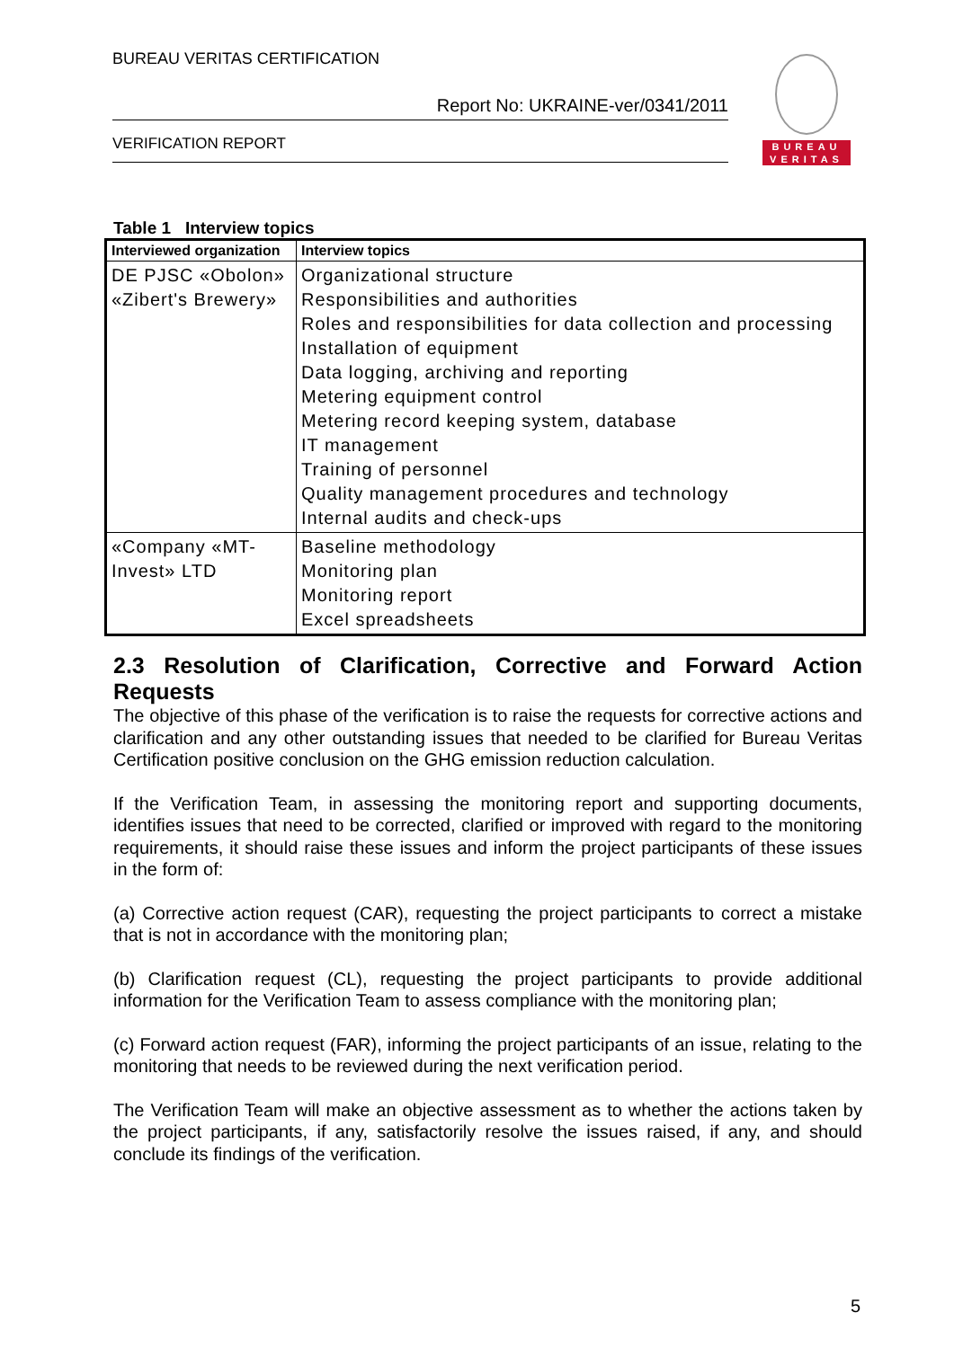BUREAU VERITAS CERTIFICATION
Report No: UKRAINE-ver/0341/2011
VERIFICATION REPORT
BUREAU
VERITAS
Table 1 Interview topics
| Interviewed organization | Interview topics |
| --- | --- |
| DE PJSC «Obolon» «Zibert's Brewery» | Organizational structure Responsibilities and authorities Roles and responsibilities for data collection and processing Installation of equipment Data logging, archiving and reporting Metering equipment control Metering record keeping system, database IT management Training of personnel Quality management procedures and technology Internal audits and check-ups |
| «Company «MT-Invest» LTD | Baseline methodology Monitoring plan Monitoring report Excel spreadsheets |
2.3 Resolution of Clarification, Corrective and Forward Action Requests
The objective of this phase of the verification is to raise the requests for corrective actions and clarification and any other outstanding issues that needed to be clarified for Bureau Veritas Certification positive conclusion on the GHG emission reduction calculation.
If the Verification Team, in assessing the monitoring report and supporting documents, identifies issues that need to be corrected, clarified or improved with regard to the monitoring requirements, it should raise these issues and inform the project participants of these issues in the form of:
(a) Corrective action request (CAR), requesting the project participants to correct a mistake that is not in accordance with the monitoring plan;
(b) Clarification request (CL), requesting the project participants to provide additional information for the Verification Team to assess compliance with the monitoring plan;
(c) Forward action request (FAR), informing the project participants of an issue, relating to the monitoring that needs to be reviewed during the next verification period.
The Verification Team will make an objective assessment as to whether the actions taken by the project participants, if any, satisfactorily resolve the issues raised, if any, and should conclude its findings of the verification.
5